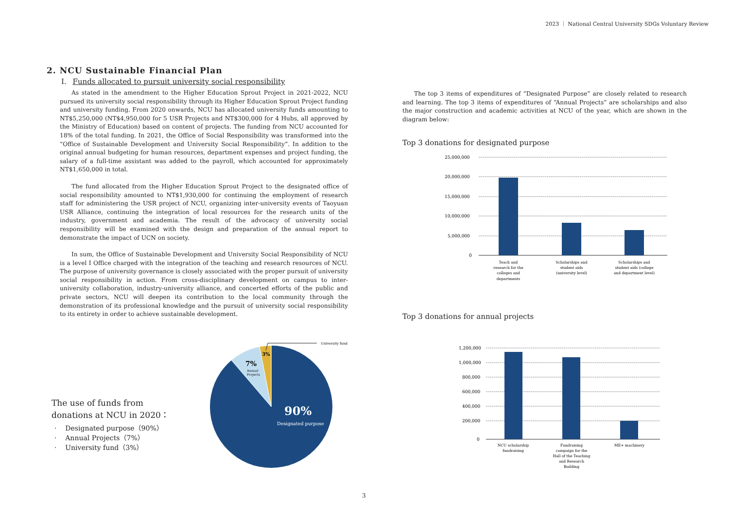2023 ｜ National Central University SDGs Voluntary Review
2. NCU Sustainable Financial Plan
I. Funds allocated to pursuit university social responsibility
As stated in the amendment to the Higher Education Sprout Project in 2021-2022, NCU pursued its university social responsibility through its Higher Education Sprout Project funding and university funding. From 2020 onwards, NCU has allocated university funds amounting to NT$5,250,000 (NT$4,950,000 for 5 USR Projects and NT$300,000 for 4 Hubs, all approved by the Ministry of Education) based on content of projects. The funding from NCU accounted for 18% of the total funding. In 2021, the Office of Social Responsibility was transformed into the “Office of Sustainable Development and University Social Responsibility”. In addition to the original annual budgeting for human resources, department expenses and project funding, the salary of a full-time assistant was added to the payroll, which accounted for approximately NT$1,650,000 in total.
The fund allocated from the Higher Education Sprout Project to the designated office of social responsibility amounted to NT$1,930,000 for continuing the employment of research staff for administering the USR project of NCU, organizing inter-university events of Taoyuan USR Alliance, continuing the integration of local resources for the research units of the industry, government and academia. The result of the advocacy of university social responsibility will be examined with the design and preparation of the annual report to demonstrate the impact of UCN on society.
In sum, the Office of Sustainable Development and University Social Responsibility of NCU is a level I Office charged with the integration of the teaching and research resources of NCU. The purpose of university governance is closely associated with the proper pursuit of university social responsibility in action. From cross-disciplinary development on campus to inter-university collaboration, industry-university alliance, and concerted efforts of the public and private sectors, NCU will deepen its contribution to the local community through the demonstration of its professional knowledge and the pursuit of university social responsibility to its entirety in order to achieve sustainable development.
The use of funds from
donations at NCU in 2020：
· Designated purpose（90%）
· Annual Projects（7%）
· University fund（3%）
University fund
3%
7%
Annual
Projects
90%
Designated purpose
The top 3 items of expenditures of “Designated Purpose” are closely related to research and learning. The top 3 items of expenditures of “Annual Projects” are scholarships and also the major construction and academic activities at NCU of the year, which are shown in the diagram below:
Top 3 donations for designated purpose
25,000,000
20,000,000
15,000,000
10,000,000
5,000,000
0
Teach and
research for the
colleges and
departments
Scholarships and
student aids
(university level)
Scholarships and
student aids (college
and department level)
Top 3 donations for annual projects
1,200,000
1,000,000
800,000
600,000
400,000
200,000
0
NCU scholarship
fundraising
Fundraising
campaign for the
Hall of the Teaching
and Research
Building
ME+ machinery
3